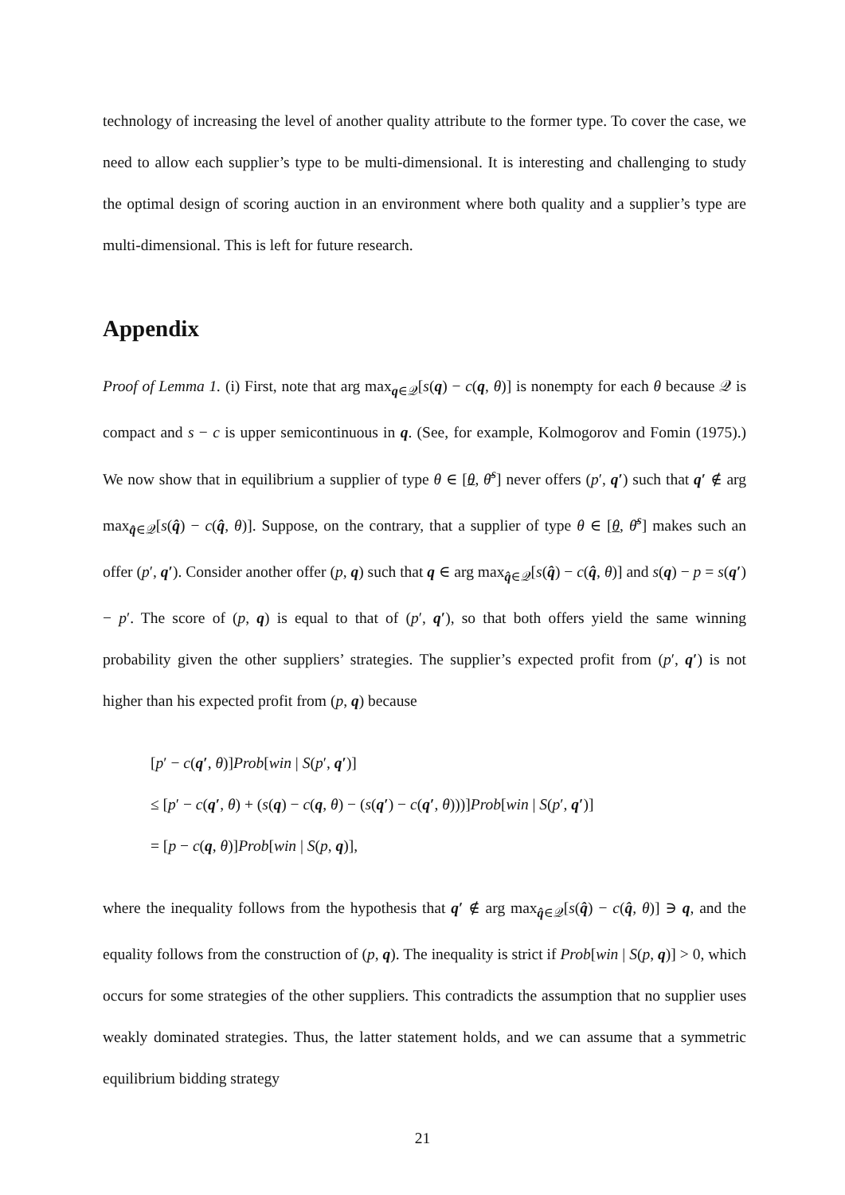technology of increasing the level of another quality attribute to the former type. To cover the case, we need to allow each supplier’s type to be multi-dimensional. It is interesting and challenging to study the optimal design of scoring auction in an environment where both quality and a supplier’s type are multi-dimensional. This is left for future research.
Appendix
Proof of Lemma 1. (i) First, note that arg max<sub>q∈𝒬</sub>[s(q) − c(q, θ)] is nonempty for each θ because 𝒬 is compact and s − c is upper semicontinuous in q. (See, for example, Kolmogorov and Fomin (1975).) We now show that in equilibrium a supplier of type θ ∈ [θ, θ̄<sup>s</sup>] never offers (p′, q′) such that q′ ∉ arg max<sub>q̂∈𝒬</sub>[s(q̂) − c(q̂, θ)]. Suppose, on the contrary, that a supplier of type θ ∈ [θ, θ̄<sup>s</sup>] makes such an offer (p′, q′). Consider another offer (p, q) such that q ∈ arg max<sub>q̂∈𝒬</sub>[s(q̂) − c(q̂, θ)] and s(q) − p = s(q′) − p′. The score of (p, q) is equal to that of (p′, q′), so that both offers yield the same winning probability given the other suppliers’ strategies. The supplier’s expected profit from (p′, q′) is not higher than his expected profit from (p, q) because
[p′ − c(q′, θ)]Prob[win | S(p′, q′)]
≤ [p′ − c(q′, θ) + (s(q) − c(q, θ) − (s(q′) − c(q′, θ)))]Prob[win | S(p′, q′)]
= [p − c(q, θ)]Prob[win | S(p, q)],
where the inequality follows from the hypothesis that q′ ∉ arg max<sub>q̂∈𝒬</sub>[s(q̂) − c(q̂, θ)] ∋ q, and the equality follows from the construction of (p, q). The inequality is strict if Prob[win | S(p, q)] > 0, which occurs for some strategies of the other suppliers. This contradicts the assumption that no supplier uses weakly dominated strategies. Thus, the latter statement holds, and we can assume that a symmetric equilibrium bidding strategy
21